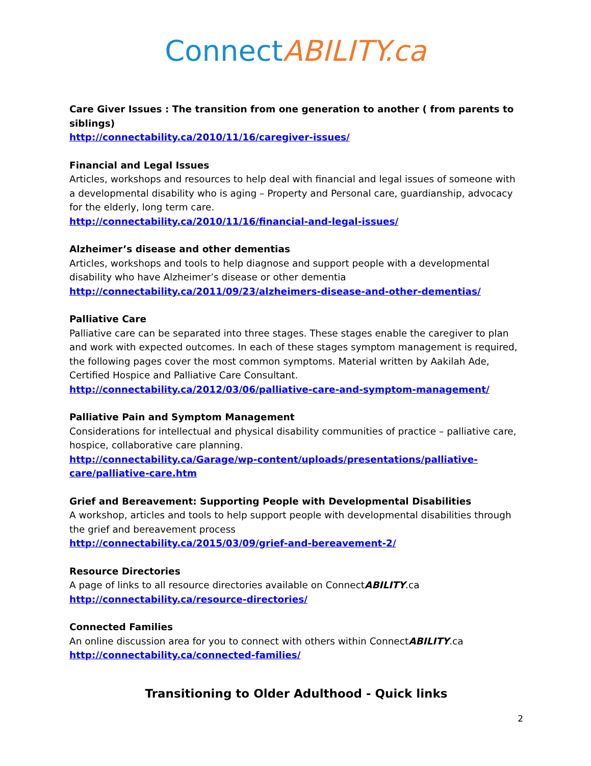Connect ABILITY.ca
Care Giver Issues : The transition from one generation to another ( from parents to siblings)
http://connectability.ca/2010/11/16/caregiver-issues/
Financial and Legal Issues
Articles, workshops and resources to help deal with financial and legal issues of someone with a developmental disability who is aging – Property and Personal care, guardianship, advocacy for the elderly, long term care.
http://connectability.ca/2010/11/16/financial-and-legal-issues/
Alzheimer’s disease and other dementias
Articles, workshops and tools to help diagnose and support people with a developmental disability who have Alzheimer’s disease or other dementia
http://connectability.ca/2011/09/23/alzheimers-disease-and-other-dementias/
Palliative Care
Palliative care can be separated into three stages. These stages enable the caregiver to plan and work with expected outcomes. In each of these stages symptom management is required, the following pages cover the most common symptoms. Material written by Aakilah Ade, Certified Hospice and Palliative Care Consultant.
http://connectability.ca/2012/03/06/palliative-care-and-symptom-management/
Palliative Pain and Symptom Management
Considerations for intellectual and physical disability communities of practice – palliative care, hospice, collaborative care planning.
http://connectability.ca/Garage/wp-content/uploads/presentations/palliative-care/palliative-care.htm
Grief and Bereavement: Supporting People with Developmental Disabilities
A workshop, articles and tools to help support people with developmental disabilities through the grief and bereavement process
http://connectability.ca/2015/03/09/grief-and-bereavement-2/
Resource Directories
A page of links to all resource directories available on ConnectABILITY.ca
http://connectability.ca/resource-directories/
Connected Families
An online discussion area for you to connect with others within ConnectABILITY.ca
http://connectability.ca/connected-families/
Transitioning to Older Adulthood - Quick links
2